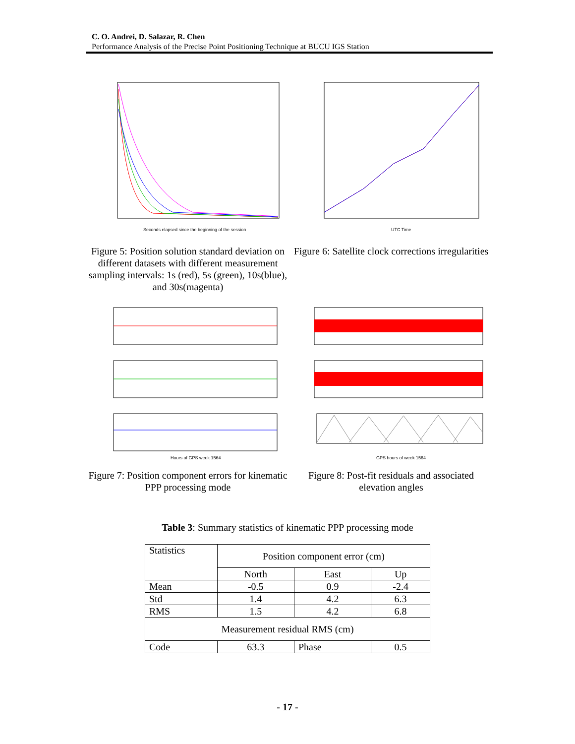C. O. Andrei, D. Salazar, R. Chen
Performance Analysis of the Precise Point Positioning Technique at BUCU IGS Station
Seconds elapsed since the beginning of the session
Figure 5: Position solution standard deviation on different datasets with different measurement sampling intervals: 1s (red), 5s (green), 10s(blue), and 30s(magenta)
UTC Time
Figure 6: Satellite clock corrections irregularities
Hours of GPS week 1564
Figure 7: Position component errors for kinematic PPP processing mode
GPS hours of week 1564
Figure 8: Post-fit residuals and associated elevation angles
Table 3: Summary statistics of kinematic PPP processing mode
| Statistics | Position component error (cm) | | |
| --- | --- | --- | --- |
| | North | East | Up |
| Mean | -0.5 | 0.9 | -2.4 |
| Std | 1.4 | 4.2 | 6.3 |
| RMS | 1.5 | 4.2 | 6.8 |
| Measurement residual RMS (cm) | | | |
| Code | 63.3 | Phase | 0.5 |
- 17 -